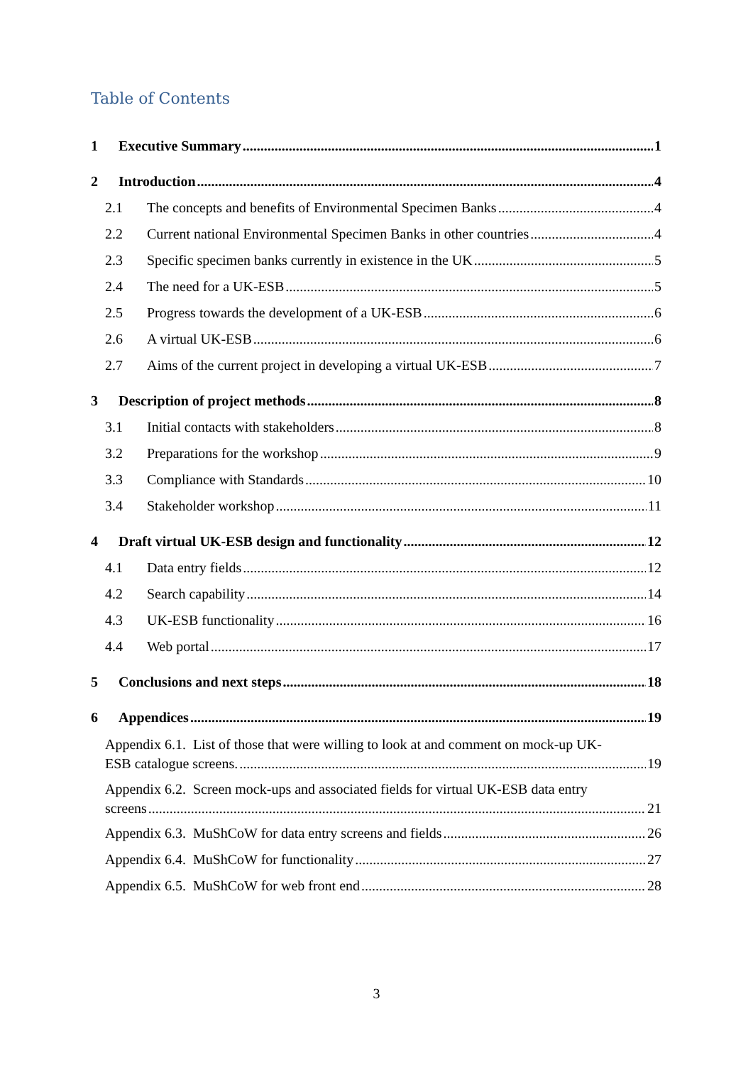Table of Contents
1 Executive Summary 1
2 Introduction 4
2.1 The concepts and benefits of Environmental Specimen Banks 4
2.2 Current national Environmental Specimen Banks in other countries 4
2.3 Specific specimen banks currently in existence in the UK 5
2.4 The need for a UK-ESB 5
2.5 Progress towards the development of a UK-ESB 6
2.6 A virtual UK-ESB 6
2.7 Aims of the current project in developing a virtual UK-ESB 7
3 Description of project methods 8
3.1 Initial contacts with stakeholders 8
3.2 Preparations for the workshop 9
3.3 Compliance with Standards 10
3.4 Stakeholder workshop 11
4 Draft virtual UK-ESB design and functionality 12
4.1 Data entry fields 12
4.2 Search capability 14
4.3 UK-ESB functionality 16
4.4 Web portal 17
5 Conclusions and next steps 18
6 Appendices 19
Appendix 6.1. List of those that were willing to look at and comment on mock-up UK-
ESB catalogue screens. 19
Appendix 6.2. Screen mock-ups and associated fields for virtual UK-ESB data entry
screens 21
Appendix 6.3. MuShCoW for data entry screens and fields 26
Appendix 6.4. MuShCoW for functionality 27
Appendix 6.5. MuShCoW for web front end 28
3